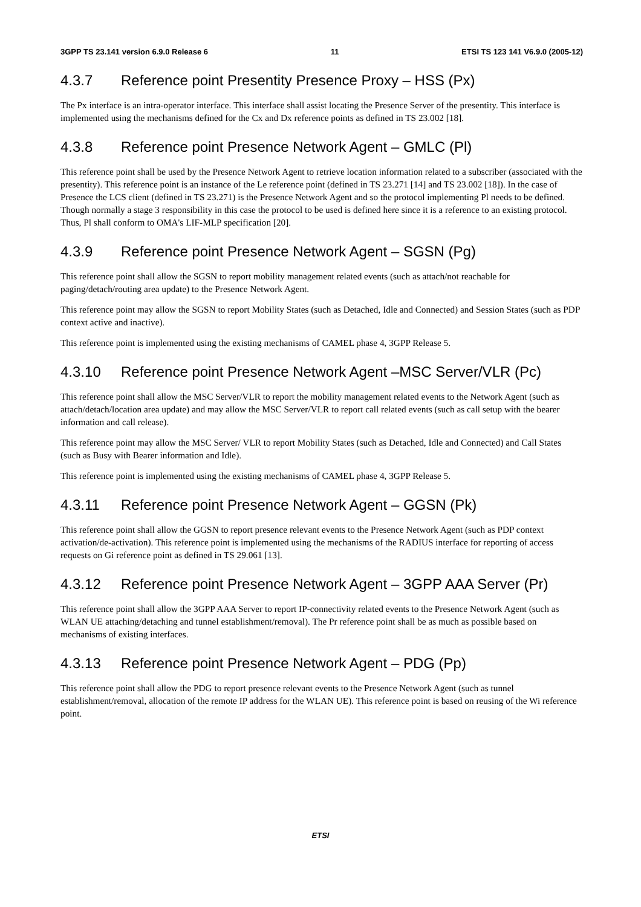3GPP TS 23.141 version 6.9.0 Release 6 11 ETSI TS 123 141 V6.9.0 (2005-12)
4.3.7 Reference point Presentity Presence Proxy – HSS (Px)
The Px interface is an intra-operator interface. This interface shall assist locating the Presence Server of the presentity. This interface is implemented using the mechanisms defined for the Cx and Dx reference points as defined in TS 23.002 [18].
4.3.8 Reference point Presence Network Agent – GMLC (Pl)
This reference point shall be used by the Presence Network Agent to retrieve location information related to a subscriber (associated with the presentity). This reference point is an instance of the Le reference point (defined in TS 23.271 [14] and TS 23.002 [18]). In the case of Presence the LCS client (defined in TS 23.271) is the Presence Network Agent and so the protocol implementing Pl needs to be defined. Though normally a stage 3 responsibility in this case the protocol to be used is defined here since it is a reference to an existing protocol. Thus, Pl shall conform to OMA's LIF-MLP specification [20].
4.3.9 Reference point Presence Network Agent – SGSN (Pg)
This reference point shall allow the SGSN to report mobility management related events (such as attach/not reachable for paging/detach/routing area update) to the Presence Network Agent.
This reference point may allow the SGSN to report Mobility States (such as Detached, Idle and Connected) and Session States (such as PDP context active and inactive).
This reference point is implemented using the existing mechanisms of CAMEL phase 4, 3GPP Release 5.
4.3.10 Reference point Presence Network Agent –MSC Server/VLR (Pc)
This reference point shall allow the MSC Server/VLR to report the mobility management related events to the Network Agent (such as attach/detach/location area update) and may allow the MSC Server/VLR to report call related events (such as call setup with the bearer information and call release).
This reference point may allow the MSC Server/ VLR to report Mobility States (such as Detached, Idle and Connected) and Call States (such as Busy with Bearer information and Idle).
This reference point is implemented using the existing mechanisms of CAMEL phase 4, 3GPP Release 5.
4.3.11 Reference point Presence Network Agent – GGSN (Pk)
This reference point shall allow the GGSN to report presence relevant events to the Presence Network Agent (such as PDP context activation/de-activation). This reference point is implemented using the mechanisms of the RADIUS interface for reporting of access requests on Gi reference point as defined in TS 29.061 [13].
4.3.12 Reference point Presence Network Agent – 3GPP AAA Server (Pr)
This reference point shall allow the 3GPP AAA Server to report IP-connectivity related events to the Presence Network Agent (such as WLAN UE attaching/detaching and tunnel establishment/removal). The Pr reference point shall be as much as possible based on mechanisms of existing interfaces.
4.3.13 Reference point Presence Network Agent – PDG (Pp)
This reference point shall allow the PDG to report presence relevant events to the Presence Network Agent (such as tunnel establishment/removal, allocation of the remote IP address for the WLAN UE). This reference point is based on reusing of the Wi reference point.
ETSI